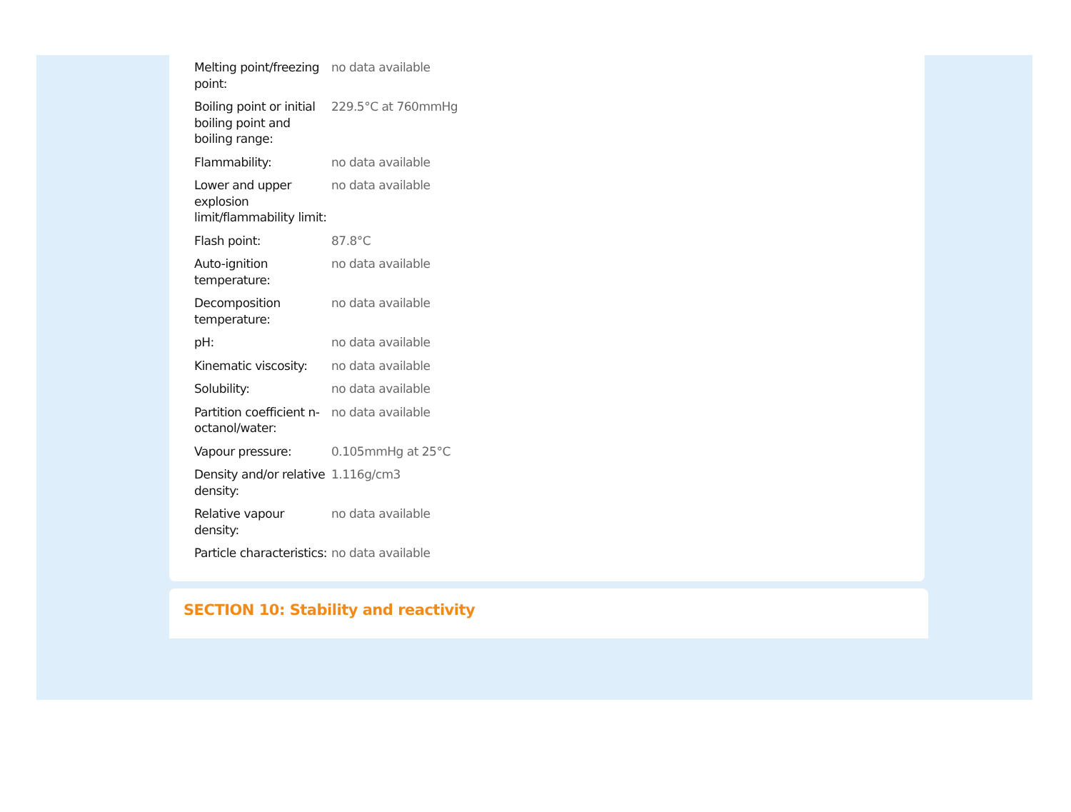| Melting point/freezing point: | no data available |
| Boiling point or initial boiling point and boiling range: | 229.5°C at 760mmHg |
| Flammability: | no data available |
| Lower and upper explosion limit/flammability limit: | no data available |
| Flash point: | 87.8°C |
| Auto-ignition temperature: | no data available |
| Decomposition temperature: | no data available |
| pH: | no data available |
| Kinematic viscosity: | no data available |
| Solubility: | no data available |
| Partition coefficient n-octanol/water: | no data available |
| Vapour pressure: | 0.105mmHg at 25°C |
| Density and/or relative density: | 1.116g/cm3 |
| Relative vapour density: | no data available |
| Particle characteristics: | no data available |
SECTION 10: Stability and reactivity